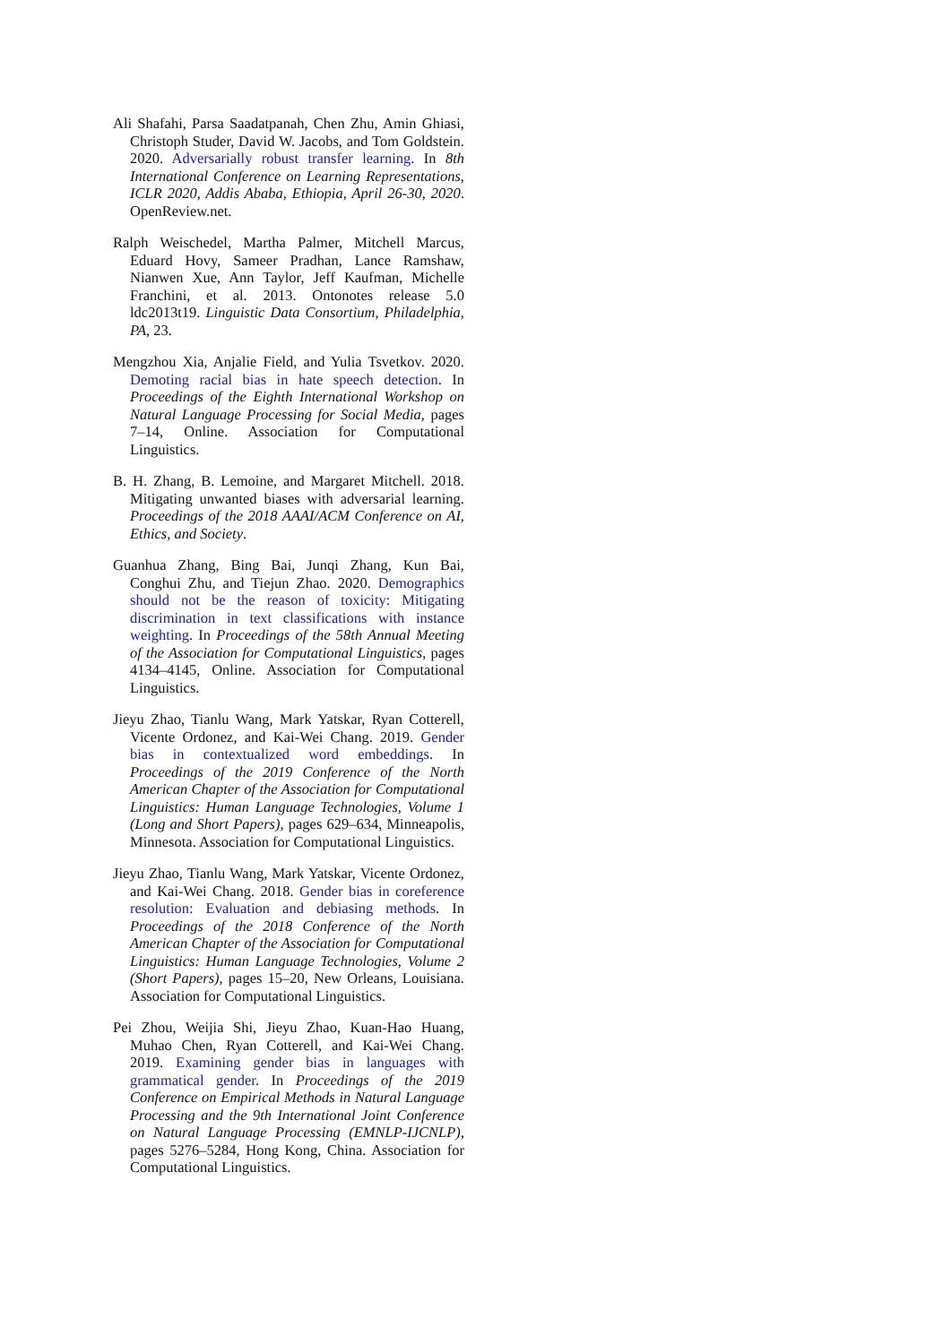Ali Shafahi, Parsa Saadatpanah, Chen Zhu, Amin Ghiasi, Christoph Studer, David W. Jacobs, and Tom Goldstein. 2020. Adversarially robust transfer learning. In 8th International Conference on Learning Representations, ICLR 2020, Addis Ababa, Ethiopia, April 26-30, 2020. OpenReview.net.
Ralph Weischedel, Martha Palmer, Mitchell Marcus, Eduard Hovy, Sameer Pradhan, Lance Ramshaw, Nianwen Xue, Ann Taylor, Jeff Kaufman, Michelle Franchini, et al. 2013. Ontonotes release 5.0 ldc2013t19. Linguistic Data Consortium, Philadelphia, PA, 23.
Mengzhou Xia, Anjalie Field, and Yulia Tsvetkov. 2020. Demoting racial bias in hate speech detection. In Proceedings of the Eighth International Workshop on Natural Language Processing for Social Media, pages 7–14, Online. Association for Computational Linguistics.
B. H. Zhang, B. Lemoine, and Margaret Mitchell. 2018. Mitigating unwanted biases with adversarial learning. Proceedings of the 2018 AAAI/ACM Conference on AI, Ethics, and Society.
Guanhua Zhang, Bing Bai, Junqi Zhang, Kun Bai, Conghui Zhu, and Tiejun Zhao. 2020. Demographics should not be the reason of toxicity: Mitigating discrimination in text classifications with instance weighting. In Proceedings of the 58th Annual Meeting of the Association for Computational Linguistics, pages 4134–4145, Online. Association for Computational Linguistics.
Jieyu Zhao, Tianlu Wang, Mark Yatskar, Ryan Cotterell, Vicente Ordonez, and Kai-Wei Chang. 2019. Gender bias in contextualized word embeddings. In Proceedings of the 2019 Conference of the North American Chapter of the Association for Computational Linguistics: Human Language Technologies, Volume 1 (Long and Short Papers), pages 629–634, Minneapolis, Minnesota. Association for Computational Linguistics.
Jieyu Zhao, Tianlu Wang, Mark Yatskar, Vicente Ordonez, and Kai-Wei Chang. 2018. Gender bias in coreference resolution: Evaluation and debiasing methods. In Proceedings of the 2018 Conference of the North American Chapter of the Association for Computational Linguistics: Human Language Technologies, Volume 2 (Short Papers), pages 15–20, New Orleans, Louisiana. Association for Computational Linguistics.
Pei Zhou, Weijia Shi, Jieyu Zhao, Kuan-Hao Huang, Muhao Chen, Ryan Cotterell, and Kai-Wei Chang. 2019. Examining gender bias in languages with grammatical gender. In Proceedings of the 2019 Conference on Empirical Methods in Natural Language Processing and the 9th International Joint Conference on Natural Language Processing (EMNLP-IJCNLP), pages 5276–5284, Hong Kong, China. Association for Computational Linguistics.